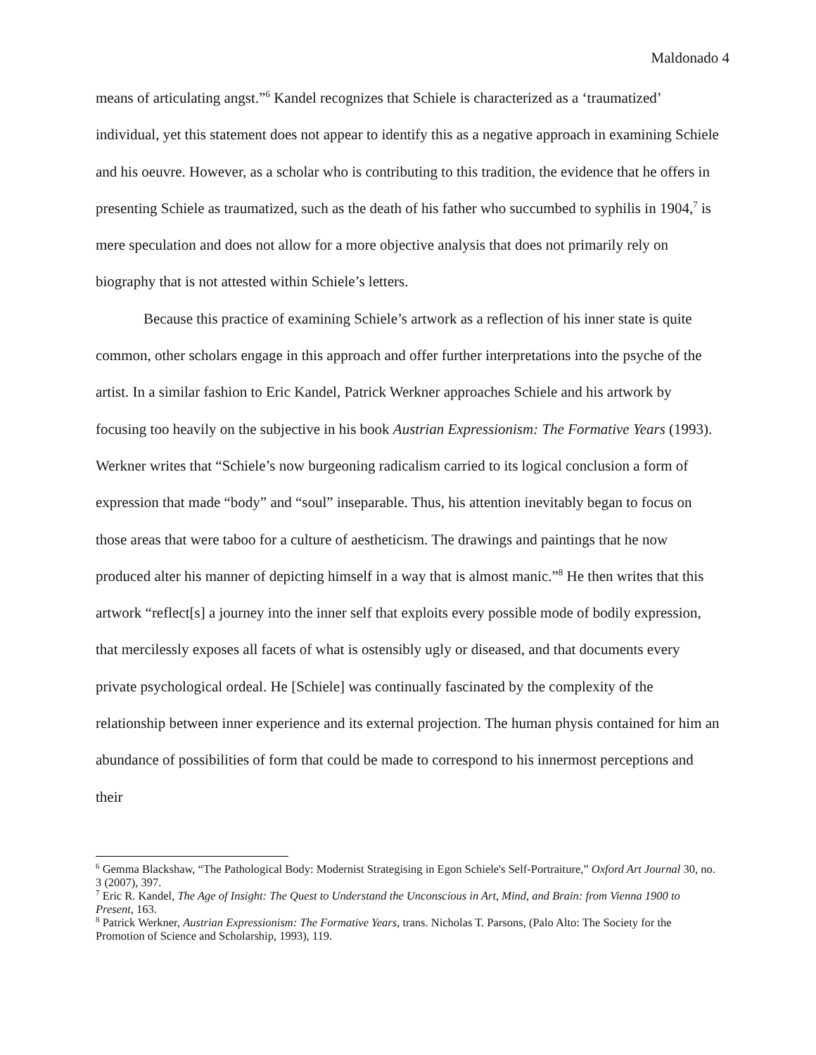Maldonado 4
means of articulating angst.”<sup>6</sup> Kandel recognizes that Schiele is characterized as a ‘traumatized’ individual, yet this statement does not appear to identify this as a negative approach in examining Schiele and his oeuvre. However, as a scholar who is contributing to this tradition, the evidence that he offers in presenting Schiele as traumatized, such as the death of his father who succumbed to syphilis in 1904,<sup>7</sup> is mere speculation and does not allow for a more objective analysis that does not primarily rely on biography that is not attested within Schiele’s letters.
Because this practice of examining Schiele’s artwork as a reflection of his inner state is quite common, other scholars engage in this approach and offer further interpretations into the psyche of the artist. In a similar fashion to Eric Kandel, Patrick Werkner approaches Schiele and his artwork by focusing too heavily on the subjective in his book Austrian Expressionism: The Formative Years (1993). Werkner writes that “Schiele’s now burgeoning radicalism carried to its logical conclusion a form of expression that made “body” and “soul” inseparable. Thus, his attention inevitably began to focus on those areas that were taboo for a culture of aestheticism. The drawings and paintings that he now produced alter his manner of depicting himself in a way that is almost manic.”<sup>8</sup> He then writes that this artwork “reflect[s] a journey into the inner self that exploits every possible mode of bodily expression, that mercilessly exposes all facets of what is ostensibly ugly or diseased, and that documents every private psychological ordeal. He [Schiele] was continually fascinated by the complexity of the relationship between inner experience and its external projection. The human physis contained for him an abundance of possibilities of form that could be made to correspond to his innermost perceptions and their
<sup>6</sup> Gemma Blackshaw, “The Pathological Body: Modernist Strategising in Egon Schiele's Self-Portraiture,” Oxford Art Journal 30, no. 3 (2007), 397.
<sup>7</sup> Eric R. Kandel, The Age of Insight: The Quest to Understand the Unconscious in Art, Mind, and Brain: from Vienna 1900 to Present, 163.
<sup>8</sup> Patrick Werkner, Austrian Expressionism: The Formative Years, trans. Nicholas T. Parsons, (Palo Alto: The Society for the Promotion of Science and Scholarship, 1993), 119.